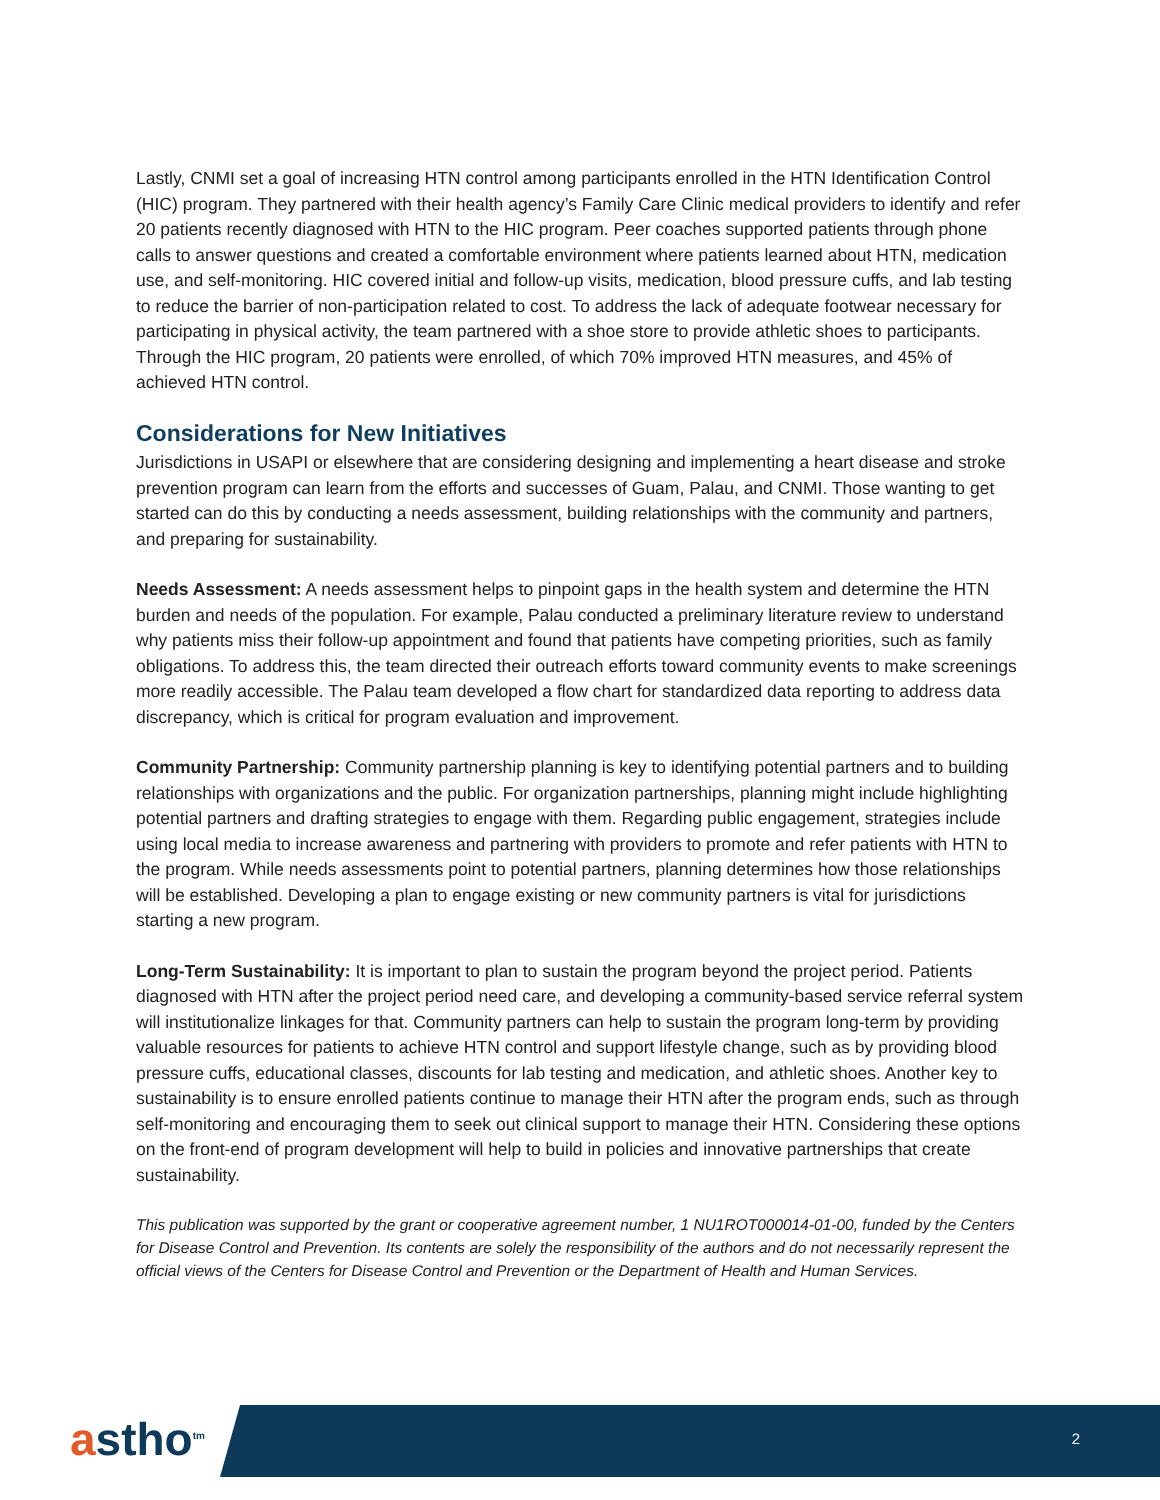Lastly, CNMI set a goal of increasing HTN control among participants enrolled in the HTN Identification Control (HIC) program. They partnered with their health agency’s Family Care Clinic medical providers to identify and refer 20 patients recently diagnosed with HTN to the HIC program. Peer coaches supported patients through phone calls to answer questions and created a comfortable environment where patients learned about HTN, medication use, and self-monitoring. HIC covered initial and follow-up visits, medication, blood pressure cuffs, and lab testing to reduce the barrier of non-participation related to cost. To address the lack of adequate footwear necessary for participating in physical activity, the team partnered with a shoe store to provide athletic shoes to participants. Through the HIC program, 20 patients were enrolled, of which 70% improved HTN measures, and 45% of achieved HTN control.
Considerations for New Initiatives
Jurisdictions in USAPI or elsewhere that are considering designing and implementing a heart disease and stroke prevention program can learn from the efforts and successes of Guam, Palau, and CNMI. Those wanting to get started can do this by conducting a needs assessment, building relationships with the community and partners, and preparing for sustainability.
Needs Assessment: A needs assessment helps to pinpoint gaps in the health system and determine the HTN burden and needs of the population. For example, Palau conducted a preliminary literature review to understand why patients miss their follow-up appointment and found that patients have competing priorities, such as family obligations. To address this, the team directed their outreach efforts toward community events to make screenings more readily accessible. The Palau team developed a flow chart for standardized data reporting to address data discrepancy, which is critical for program evaluation and improvement.
Community Partnership: Community partnership planning is key to identifying potential partners and to building relationships with organizations and the public. For organization partnerships, planning might include highlighting potential partners and drafting strategies to engage with them. Regarding public engagement, strategies include using local media to increase awareness and partnering with providers to promote and refer patients with HTN to the program. While needs assessments point to potential partners, planning determines how those relationships will be established. Developing a plan to engage existing or new community partners is vital for jurisdictions starting a new program.
Long-Term Sustainability: It is important to plan to sustain the program beyond the project period. Patients diagnosed with HTN after the project period need care, and developing a community-based service referral system will institutionalize linkages for that. Community partners can help to sustain the program long-term by providing valuable resources for patients to achieve HTN control and support lifestyle change, such as by providing blood pressure cuffs, educational classes, discounts for lab testing and medication, and athletic shoes. Another key to sustainability is to ensure enrolled patients continue to manage their HTN after the program ends, such as through self-monitoring and encouraging them to seek out clinical support to manage their HTN. Considering these options on the front-end of program development will help to build in policies and innovative partnerships that create sustainability.
This publication was supported by the grant or cooperative agreement number, 1 NU1ROT000014-01-00, funded by the Centers for Disease Control and Prevention. Its contents are solely the responsibility of the authors and do not necessarily represent the official views of the Centers for Disease Control and Prevention or the Department of Health and Human Services.
astho<sup>tm</sup> 2